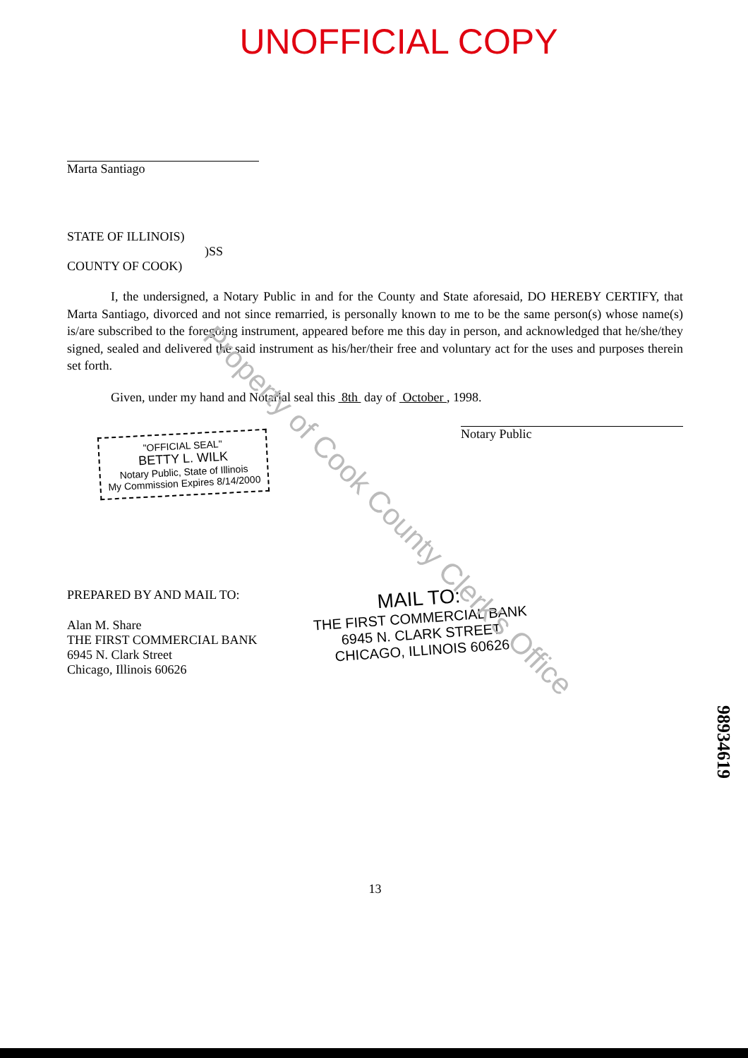UNOFFICIAL COPY
Marta Santiago
STATE OF ILLINOIS)
)SS
COUNTY OF COOK)
I, the undersigned, a Notary Public in and for the County and State aforesaid, DO HEREBY CERTIFY, that Marta Santiago, divorced and not since remarried, is personally known to me to be the same person(s) whose name(s) is/are subscribed to the foregoing instrument, appeared before me this day in person, and acknowledged that he/she/they signed, sealed and delivered the said instrument as his/her/their free and voluntary act for the uses and purposes therein set forth.
Given, under my hand and Notarial seal this 8th day of October , 1998.
"OFFICIAL SEAL"
BETTY L. WILK
Notary Public, State of Illinois
My Commission Expires 8/14/2000
Notary Public
PREPARED BY AND MAIL TO:
Alan M. Share
THE FIRST COMMERCIAL BANK
6945 N. Clark Street
Chicago, Illinois 60626
MAIL TO:
THE FIRST COMMERCIAL BANK
6945 N. CLARK STREET
CHICAGO, ILLINOIS 60626
13
Property of Cook County Clerk's Office
98934619